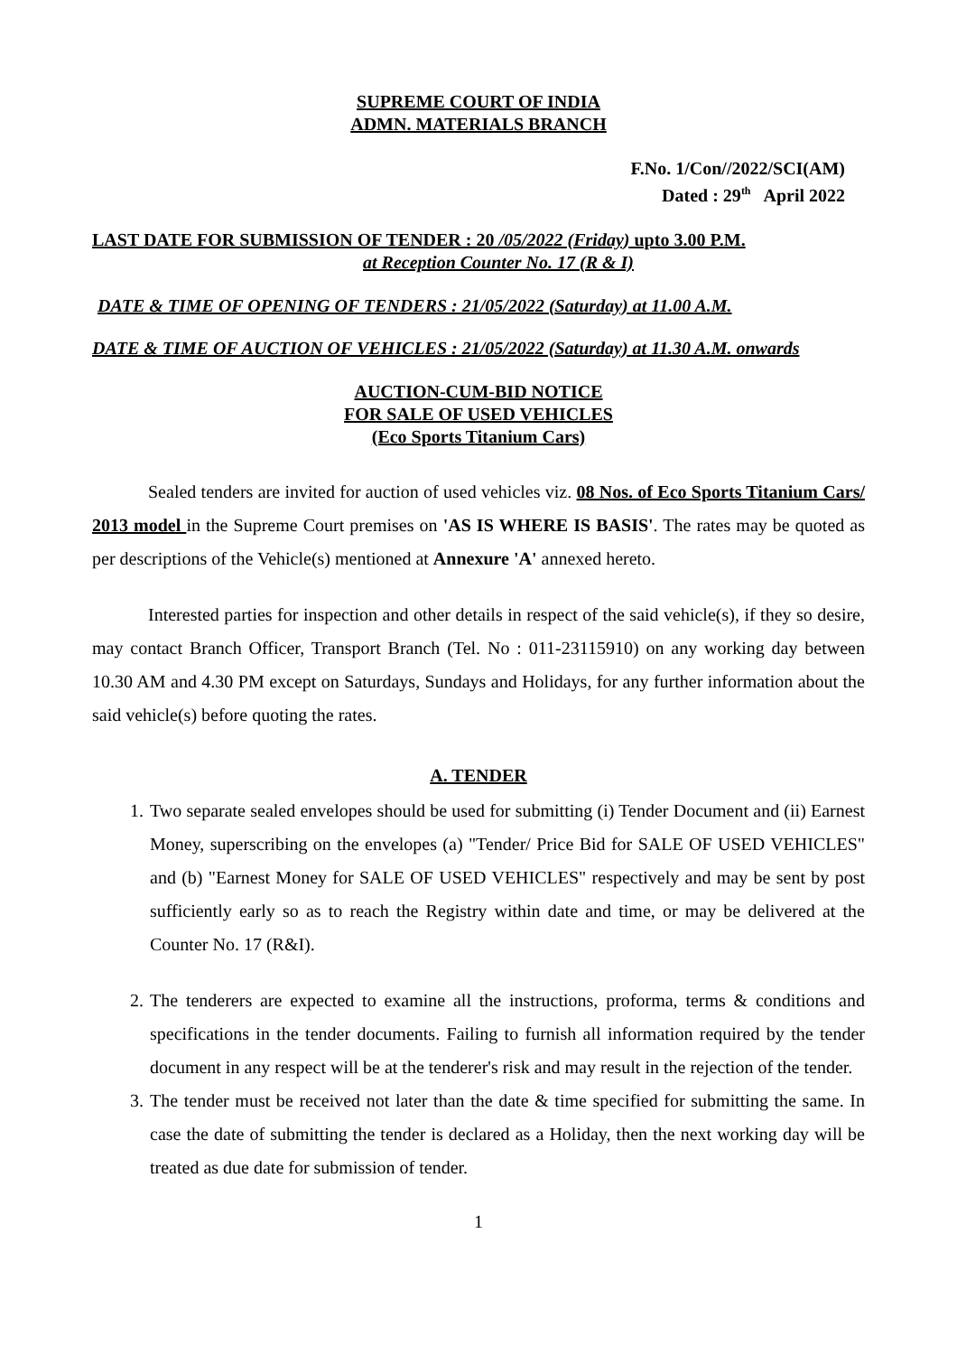SUPREME COURT OF INDIA
ADMN. MATERIALS BRANCH
F.No. 1/Con//2022/SCI(AM)
Dated : 29<sup>th</sup> April 2022
LAST DATE FOR SUBMISSION OF TENDER : 20 /05/2022 (Friday) upto 3.00 P.M.
at Reception Counter No. 17 (R & I)
DATE & TIME OF OPENING OF TENDERS : 21/05/2022 (Saturday) at 11.00 A.M.
DATE & TIME OF AUCTION OF VEHICLES : 21/05/2022 (Saturday) at 11.30 A.M. onwards
AUCTION-CUM-BID NOTICE
FOR SALE OF USED VEHICLES
(Eco Sports Titanium Cars)
Sealed tenders are invited for auction of used vehicles viz. 08 Nos. of Eco Sports Titanium Cars/ 2013 model in the Supreme Court premises on 'AS IS WHERE IS BASIS'. The rates may be quoted as per descriptions of the Vehicle(s) mentioned at Annexure 'A' annexed hereto.
Interested parties for inspection and other details in respect of the said vehicle(s), if they so desire, may contact Branch Officer, Transport Branch (Tel. No : 011-23115910) on any working day between 10.30 AM and 4.30 PM except on Saturdays, Sundays and Holidays, for any further information about the said vehicle(s) before quoting the rates.
A. TENDER
1. Two separate sealed envelopes should be used for submitting (i) Tender Document and (ii) Earnest Money, superscribing on the envelopes (a) "Tender/ Price Bid for SALE OF USED VEHICLES" and (b) "Earnest Money for SALE OF USED VEHICLES" respectively and may be sent by post sufficiently early so as to reach the Registry within date and time, or may be delivered at the Counter No. 17 (R&I).
2. The tenderers are expected to examine all the instructions, proforma, terms & conditions and specifications in the tender documents. Failing to furnish all information required by the tender document in any respect will be at the tenderer's risk and may result in the rejection of the tender.
3. The tender must be received not later than the date & time specified for submitting the same. In case the date of submitting the tender is declared as a Holiday, then the next working day will be treated as due date for submission of tender.
1